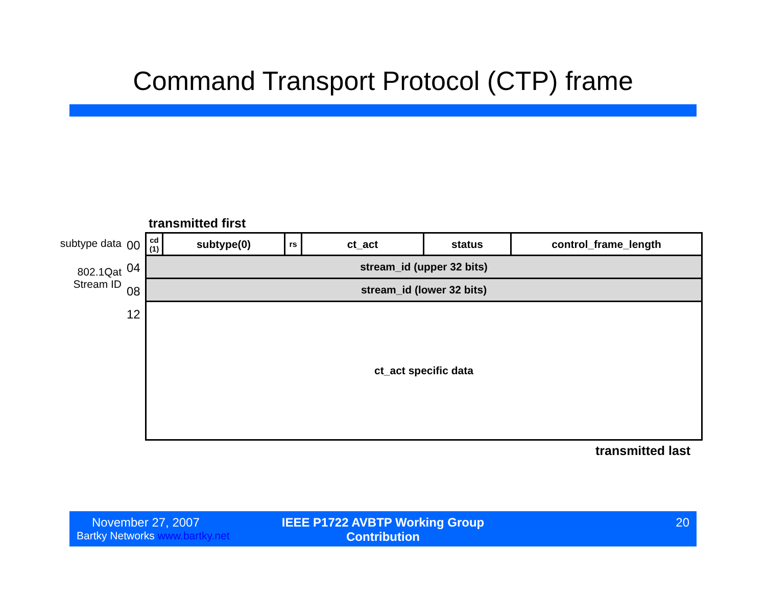Command Transport Protocol (CTP) frame
transmitted first
subtype data
802.1Qat
Stream ID
00
04
08
12
| cd (1) | subtype(0) | rs | ct_act | status | control_frame_length |
| stream_id (upper 32 bits) | | | | | |
| stream_id (lower 32 bits) | | | | | |
| ct_act specific data | | | | | |
transmitted last
November 27, 2007
Bartky Networks www.bartky.net
IEEE P1722 AVBTP Working Group Contribution
20